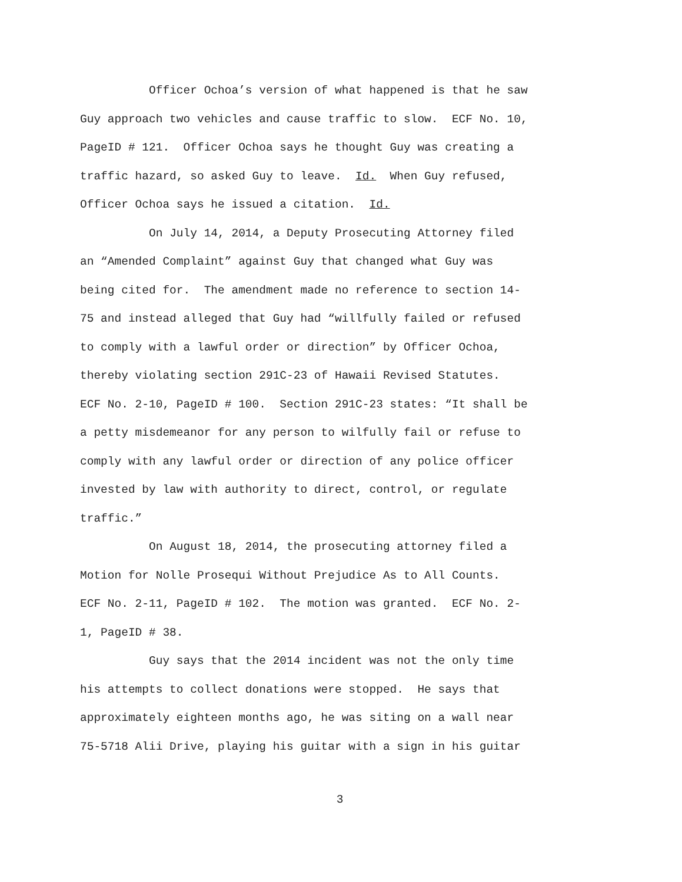Officer Ochoa’s version of what happened is that he saw Guy approach two vehicles and cause traffic to slow. ECF No. 10, PageID # 121. Officer Ochoa says he thought Guy was creating a traffic hazard, so asked Guy to leave. Id. When Guy refused, Officer Ochoa says he issued a citation. Id.
On July 14, 2014, a Deputy Prosecuting Attorney filed an “Amended Complaint” against Guy that changed what Guy was being cited for. The amendment made no reference to section 14- 75 and instead alleged that Guy had “willfully failed or refused to comply with a lawful order or direction” by Officer Ochoa, thereby violating section 291C-23 of Hawaii Revised Statutes. ECF No. 2-10, PageID # 100. Section 291C-23 states: “It shall be a petty misdemeanor for any person to wilfully fail or refuse to comply with any lawful order or direction of any police officer invested by law with authority to direct, control, or regulate traffic.”
On August 18, 2014, the prosecuting attorney filed a Motion for Nolle Prosequi Without Prejudice As to All Counts. ECF No. 2-11, PageID # 102. The motion was granted. ECF No. 2- 1, PageID # 38.
Guy says that the 2014 incident was not the only time his attempts to collect donations were stopped. He says that approximately eighteen months ago, he was siting on a wall near 75-5718 Alii Drive, playing his guitar with a sign in his guitar
3